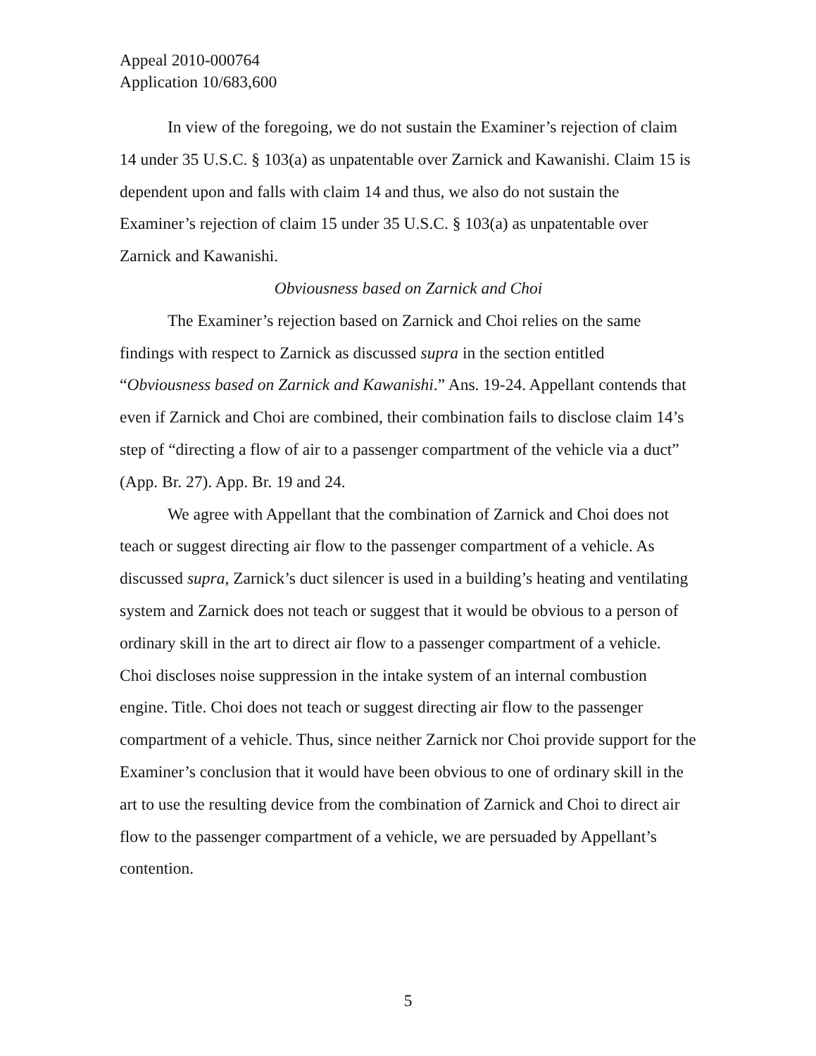Appeal 2010-000764
Application 10/683,600
In view of the foregoing, we do not sustain the Examiner’s rejection of claim 14 under 35 U.S.C. § 103(a) as unpatentable over Zarnick and Kawanishi. Claim 15 is dependent upon and falls with claim 14 and thus, we also do not sustain the Examiner’s rejection of claim 15 under 35 U.S.C. § 103(a) as unpatentable over Zarnick and Kawanishi.
Obviousness based on Zarnick and Choi
The Examiner’s rejection based on Zarnick and Choi relies on the same findings with respect to Zarnick as discussed supra in the section entitled “Obviousness based on Zarnick and Kawanishi.” Ans. 19-24. Appellant contends that even if Zarnick and Choi are combined, their combination fails to disclose claim 14’s step of “directing a flow of air to a passenger compartment of the vehicle via a duct” (App. Br. 27). App. Br. 19 and 24.
We agree with Appellant that the combination of Zarnick and Choi does not teach or suggest directing air flow to the passenger compartment of a vehicle. As discussed supra, Zarnick’s duct silencer is used in a building’s heating and ventilating system and Zarnick does not teach or suggest that it would be obvious to a person of ordinary skill in the art to direct air flow to a passenger compartment of a vehicle. Choi discloses noise suppression in the intake system of an internal combustion engine. Title. Choi does not teach or suggest directing air flow to the passenger compartment of a vehicle. Thus, since neither Zarnick nor Choi provide support for the Examiner’s conclusion that it would have been obvious to one of ordinary skill in the art to use the resulting device from the combination of Zarnick and Choi to direct air flow to the passenger compartment of a vehicle, we are persuaded by Appellant’s contention.
5